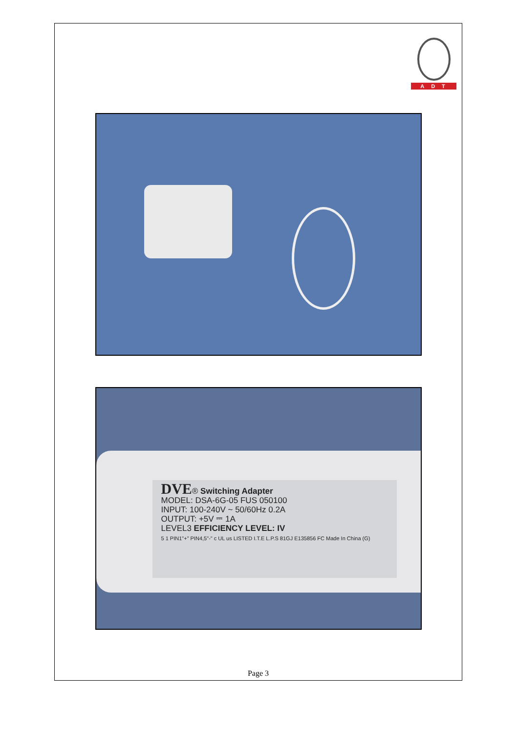ADT
DVE® Switching Adapter
MODEL: DSA-6G-05 FUS 050100
INPUT: 100-240V ~ 50/60Hz 0.2A
OUTPUT: +5V ⎓ 1A
LEVEL3 EFFICIENCY LEVEL: IV
5 1 PIN1"+" PIN4,5"-" c UL us LISTED I.T.E L.P.S 81GJ E135856 FC Made In China (G)
Page 3